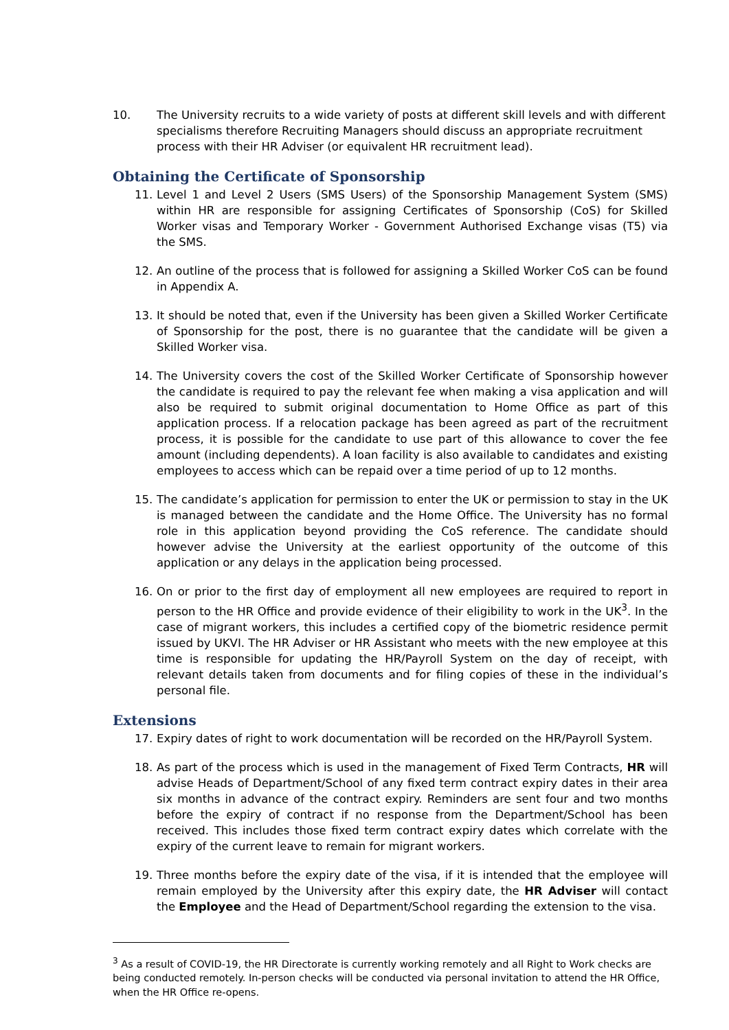10. The University recruits to a wide variety of posts at different skill levels and with different specialisms therefore Recruiting Managers should discuss an appropriate recruitment process with their HR Adviser (or equivalent HR recruitment lead).
Obtaining the Certificate of Sponsorship
11. Level 1 and Level 2 Users (SMS Users) of the Sponsorship Management System (SMS) within HR are responsible for assigning Certificates of Sponsorship (CoS) for Skilled Worker visas and Temporary Worker - Government Authorised Exchange visas (T5) via the SMS.
12. An outline of the process that is followed for assigning a Skilled Worker CoS can be found in Appendix A.
13. It should be noted that, even if the University has been given a Skilled Worker Certificate of Sponsorship for the post, there is no guarantee that the candidate will be given a Skilled Worker visa.
14. The University covers the cost of the Skilled Worker Certificate of Sponsorship however the candidate is required to pay the relevant fee when making a visa application and will also be required to submit original documentation to Home Office as part of this application process. If a relocation package has been agreed as part of the recruitment process, it is possible for the candidate to use part of this allowance to cover the fee amount (including dependents). A loan facility is also available to candidates and existing employees to access which can be repaid over a time period of up to 12 months.
15. The candidate’s application for permission to enter the UK or permission to stay in the UK is managed between the candidate and the Home Office. The University has no formal role in this application beyond providing the CoS reference. The candidate should however advise the University at the earliest opportunity of the outcome of this application or any delays in the application being processed.
16. On or prior to the first day of employment all new employees are required to report in person to the HR Office and provide evidence of their eligibility to work in the UK<sup>3</sup>. In the case of migrant workers, this includes a certified copy of the biometric residence permit issued by UKVI. The HR Adviser or HR Assistant who meets with the new employee at this time is responsible for updating the HR/Payroll System on the day of receipt, with relevant details taken from documents and for filing copies of these in the individual’s personal file.
Extensions
17. Expiry dates of right to work documentation will be recorded on the HR/Payroll System.
18. As part of the process which is used in the management of Fixed Term Contracts, HR will advise Heads of Department/School of any fixed term contract expiry dates in their area six months in advance of the contract expiry. Reminders are sent four and two months before the expiry of contract if no response from the Department/School has been received. This includes those fixed term contract expiry dates which correlate with the expiry of the current leave to remain for migrant workers.
19. Three months before the expiry date of the visa, if it is intended that the employee will remain employed by the University after this expiry date, the HR Adviser will contact the Employee and the Head of Department/School regarding the extension to the visa.
<sup>3</sup> As a result of COVID-19, the HR Directorate is currently working remotely and all Right to Work checks are being conducted remotely. In-person checks will be conducted via personal invitation to attend the HR Office, when the HR Office re-opens.